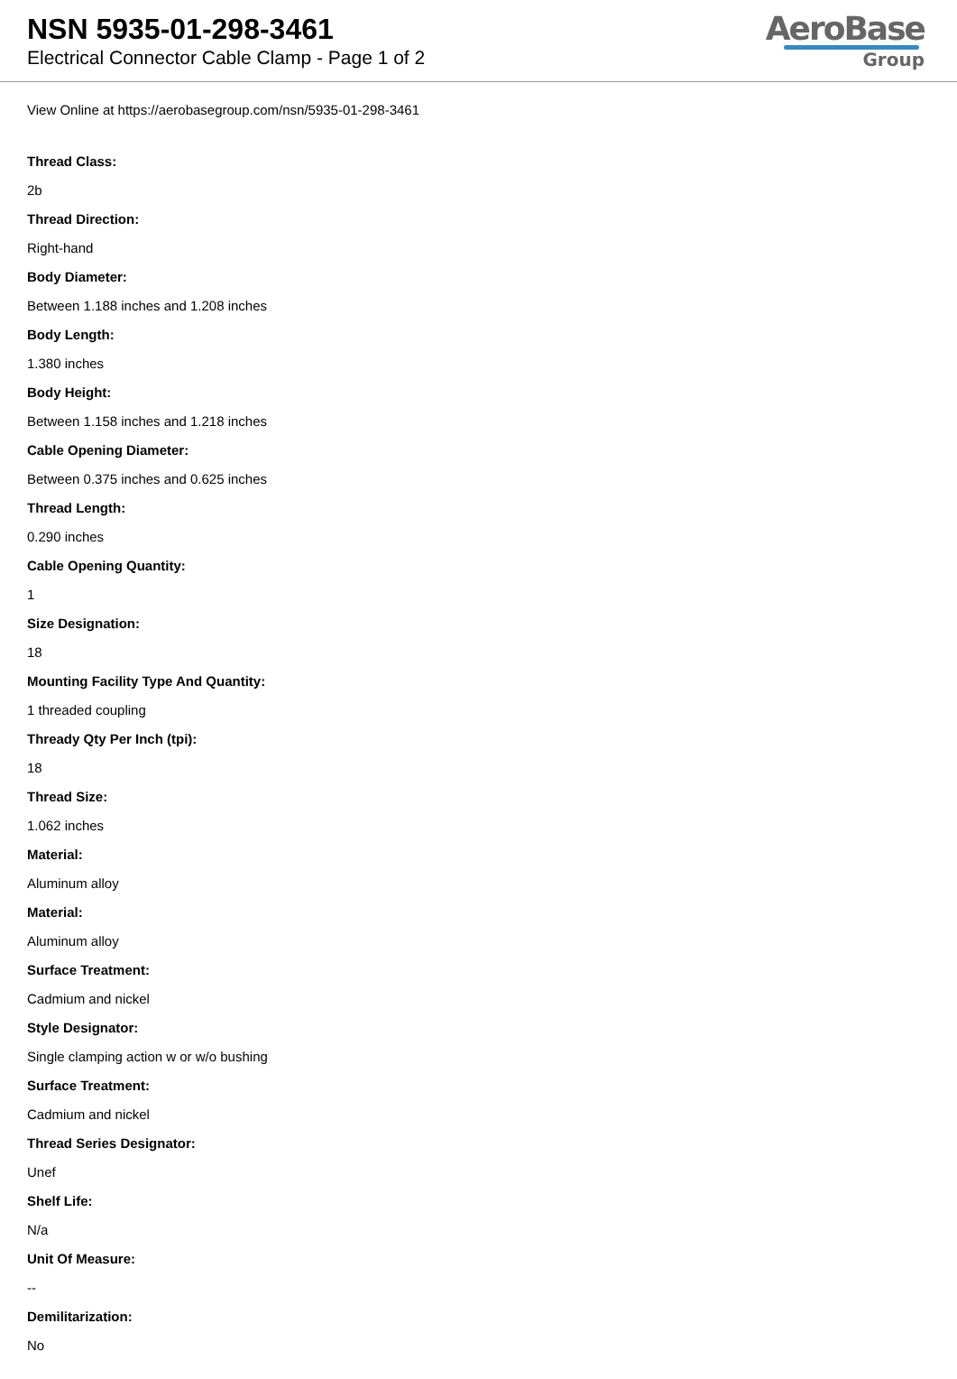NSN 5935-01-298-3461
Electrical Connector Cable Clamp - Page 1 of 2
AeroBase
Group
View Online at https://aerobasegroup.com/nsn/5935-01-298-3461
Thread Class:
2b
Thread Direction:
Right-hand
Body Diameter:
Between 1.188 inches and 1.208 inches
Body Length:
1.380 inches
Body Height:
Between 1.158 inches and 1.218 inches
Cable Opening Diameter:
Between 0.375 inches and 0.625 inches
Thread Length:
0.290 inches
Cable Opening Quantity:
1
Size Designation:
18
Mounting Facility Type And Quantity:
1 threaded coupling
Thready Qty Per Inch (tpi):
18
Thread Size:
1.062 inches
Material:
Aluminum alloy
Material:
Aluminum alloy
Surface Treatment:
Cadmium and nickel
Style Designator:
Single clamping action w or w/o bushing
Surface Treatment:
Cadmium and nickel
Thread Series Designator:
Unef
Shelf Life:
N/a
Unit Of Measure:
--
Demilitarization:
No